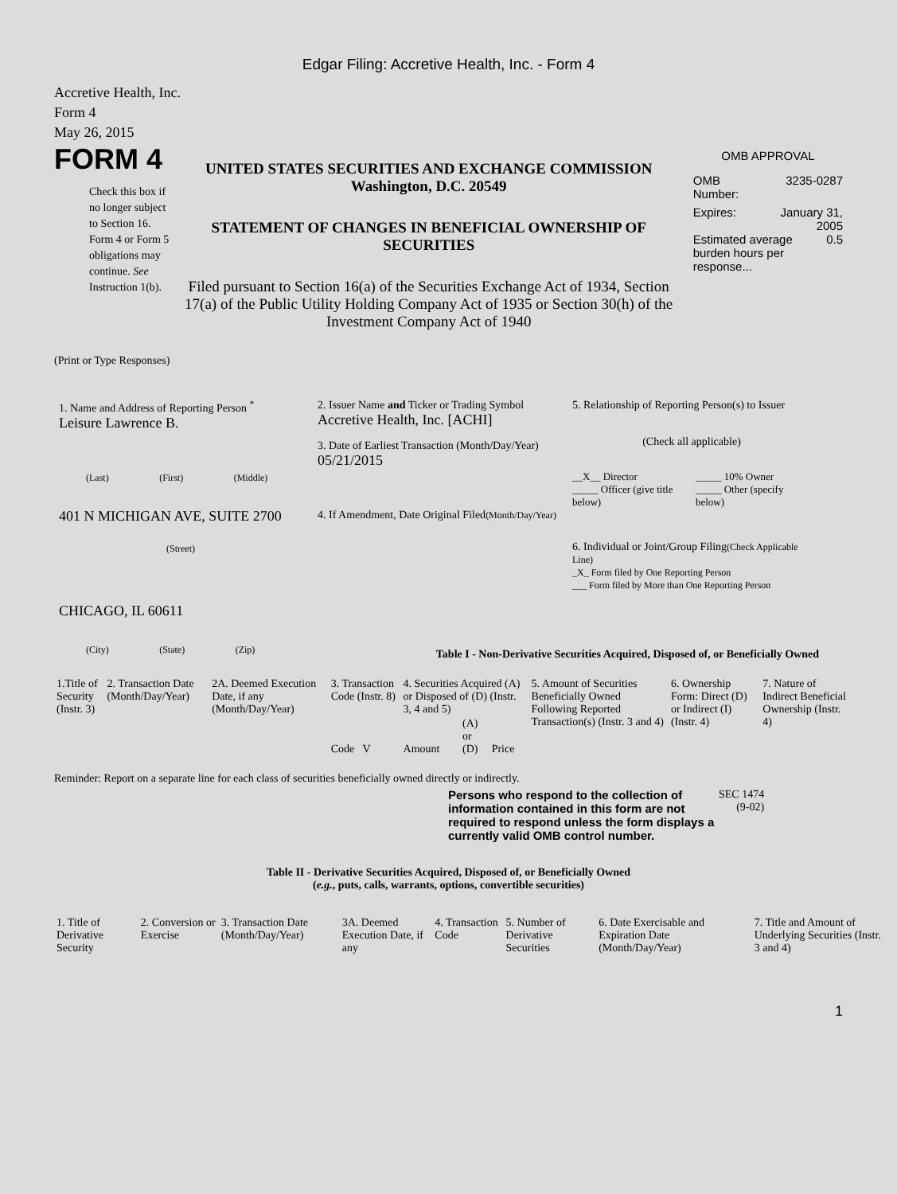Edgar Filing: Accretive Health, Inc. - Form 4
Accretive Health, Inc.
Form 4
May 26, 2015
FORM 4
Check this box if no longer subject to Section 16. Form 4 or Form 5 obligations may continue. See Instruction 1(b).
UNITED STATES SECURITIES AND EXCHANGE COMMISSION
Washington, D.C. 20549
STATEMENT OF CHANGES IN BENEFICIAL OWNERSHIP OF SECURITIES
Filed pursuant to Section 16(a) of the Securities Exchange Act of 1934, Section 17(a) of the Public Utility Holding Company Act of 1935 or Section 30(h) of the Investment Company Act of 1940
OMB APPROVAL
OMB
Number: 3235-0287
Expires: January 31,
2005
Estimated average burden hours per response... 0.5
(Print or Type Responses)
1. Name and Address of Reporting Person <sup>*</sup>
Leisure Lawrence B.
(Last) (First) (Middle)
401 N MICHIGAN AVE, SUITE 2700
(Street)
CHICAGO, IL 60611
(City) (State) (Zip)
2. Issuer Name and Ticker or Trading Symbol
Accretive Health, Inc. [ACHI]
3. Date of Earliest Transaction (Month/Day/Year)
05/21/2015
4. If Amendment, Date Original Filed(Month/Day/Year)
5. Relationship of Reporting Person(s) to Issuer
(Check all applicable)
__X__ Director
_____ Officer (give title below)
_____ 10% Owner
_____ Other (specify below)
6. Individual or Joint/Group Filing(Check Applicable Line)
_X_ Form filed by One Reporting Person
___ Form filed by More than One Reporting Person
Table I - Non-Derivative Securities Acquired, Disposed of, or Beneficially Owned
| 1.Title of Security (Instr. 3) | 2. Transaction Date (Month/Day/Year) | 2A. Deemed Execution Date, if any (Month/Day/Year) | 3. Transaction Code (Instr. 8) | 4. Securities Acquired (A) or Disposed of (D) (Instr. 3, 4 and 5) | | | 5. Amount of Securities Beneficially Owned Following Reported Transaction(s) (Instr. 3 and 4) | 6. Ownership Form: Direct (D) or Indirect (I) (Instr. 4) | 7. Nature of Indirect Beneficial Ownership (Instr. 4) |
| | | | Code V | Amount | (A) or (D) | Price | | | |
Reminder: Report on a separate line for each class of securities beneficially owned directly or indirectly.
Persons who respond to the collection of information contained in this form are not required to respond unless the form displays a currently valid OMB control number.
SEC 1474
(9-02)
Table II - Derivative Securities Acquired, Disposed of, or Beneficially Owned
(e.g., puts, calls, warrants, options, convertible securities)
| 1. Title of Derivative Security | 2. Conversion or Exercise | 3. Transaction Date (Month/Day/Year) | 3A. Deemed Execution Date, if any | 4. Transaction Code | 5. Number of Derivative Securities | 6. Date Exercisable and Expiration Date (Month/Day/Year) | 7. Title and Amount of Underlying Securities (Instr. 3 and 4) |
1